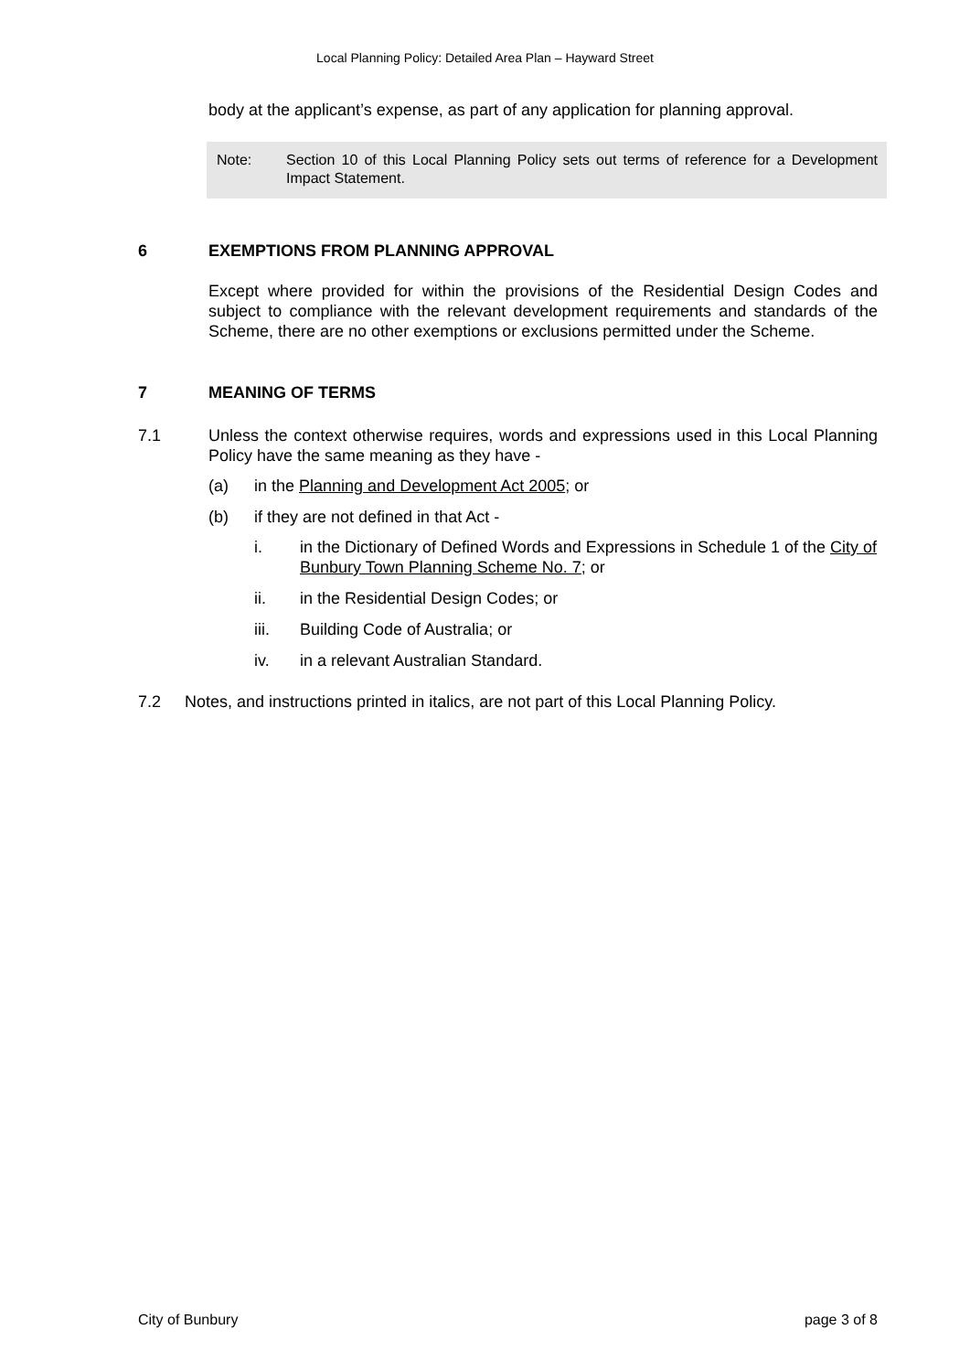Local Planning Policy: Detailed Area Plan – Hayward Street
body at the applicant’s expense, as part of any application for planning approval.
Note: Section 10 of this Local Planning Policy sets out terms of reference for a Development Impact Statement.
6 EXEMPTIONS FROM PLANNING APPROVAL
Except where provided for within the provisions of the Residential Design Codes and subject to compliance with the relevant development requirements and standards of the Scheme, there are no other exemptions or exclusions permitted under the Scheme.
7 MEANING OF TERMS
7.1 Unless the context otherwise requires, words and expressions used in this Local Planning Policy have the same meaning as they have -
(a) in the Planning and Development Act 2005; or
(b) if they are not defined in that Act -
i. in the Dictionary of Defined Words and Expressions in Schedule 1 of the City of Bunbury Town Planning Scheme No. 7; or
ii. in the Residential Design Codes; or
iii. Building Code of Australia; or
iv. in a relevant Australian Standard.
7.2 Notes, and instructions printed in italics, are not part of this Local Planning Policy.
City of Bunbury page 3 of 8